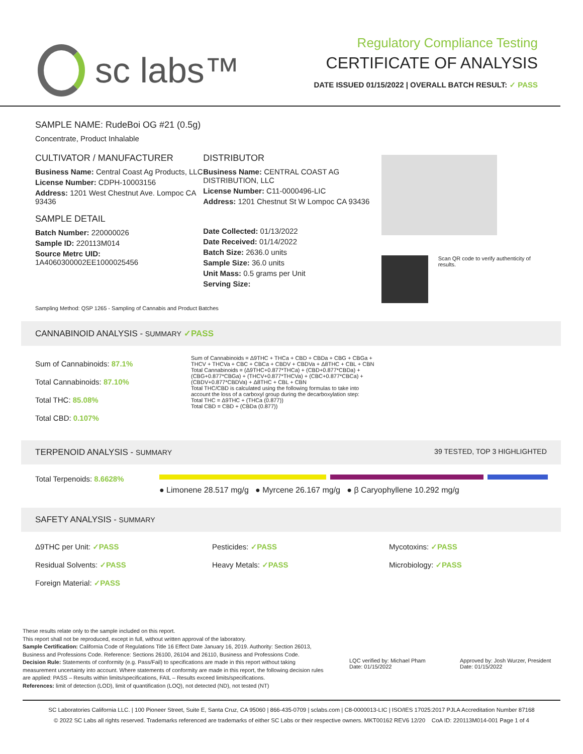sc labs™
Regulatory Compliance Testing
CERTIFICATE OF ANALYSIS
DATE ISSUED 01/15/2022 | OVERALL BATCH RESULT: ✓ PASS
SAMPLE NAME: RudeBoi OG #21 (0.5g)
Concentrate, Product Inhalable
CULTIVATOR / MANUFACTURER
Business Name: Central Coast Ag Products, LLC
License Number: CDPH-10003156
Address: 1201 West Chestnut Ave. Lompoc CA 93436
SAMPLE DETAIL
Batch Number: 220000026
Sample ID: 220113M014
Source Metrc UID:
1A4060300002EE1000025456
DISTRIBUTOR
Business Name: CENTRAL COAST AG DISTRIBUTION, LLC
License Number: C11-0000496-LIC
Address: 1201 Chestnut St W Lompoc CA 93436
Date Collected: 01/13/2022
Date Received: 01/14/2022
Batch Size: 2636.0 units
Sample Size: 36.0 units
Unit Mass: 0.5 grams per Unit
Serving Size:
Scan QR code to verify authenticity of results.
Sampling Method: QSP 1265 - Sampling of Cannabis and Product Batches
CANNABINOID ANALYSIS - SUMMARY ✓PASS
Sum of Cannabinoids: 87.1%
Total Cannabinoids: 87.10%
Total THC: 85.08%
Total CBD: 0.107%
Sum of Cannabinoids = Δ9THC + THCa + CBD + CBDa + CBG + CBGa + THCV + THCVa + CBC + CBCa + CBDV + CBDVa + Δ8THC + CBL + CBN
Total Cannabinoids = (Δ9THC+0.877*THCa) + (CBD+0.877*CBDa) + (CBG+0.877*CBGa) + (THCV+0.877*THCVa) + (CBC+0.877*CBCa) + (CBDV+0.877*CBDVa) + Δ8THC + CBL + CBN
Total THC/CBD is calculated using the following formulas to take into account the loss of a carboxyl group during the decarboxylation step:
Total THC = Δ9THC + (THCa (0.877))
Total CBD = CBD + (CBDa (0.877))
TERPENOID ANALYSIS - SUMMARY 39 TESTED, TOP 3 HIGHLIGHTED
Total Terpenoids: 8.6628%
● Limonene 28.517 mg/g ● Myrcene 26.167 mg/g ● β Caryophyllene 10.292 mg/g
SAFETY ANALYSIS - SUMMARY
Δ9THC per Unit: ✓PASS
Pesticides: ✓PASS
Mycotoxins: ✓PASS
Residual Solvents: ✓PASS
Heavy Metals: ✓PASS
Microbiology: ✓PASS
Foreign Material: ✓PASS
These results relate only to the sample included on this report.
This report shall not be reproduced, except in full, without written approval of the laboratory.
Sample Certification: California Code of Regulations Title 16 Effect Date January 16, 2019. Authority: Section 26013, Business and Professions Code. Reference: Sections 26100, 26104 and 26110, Business and Professions Code.
Decision Rule: Statements of conformity (e.g. Pass/Fail) to specifications are made in this report without taking measurement uncertainty into account. Where statements of conformity are made in this report, the following decision rules are applied: PASS – Results within limits/specifications, FAIL – Results exceed limits/specifications.
References: limit of detection (LOD), limit of quantification (LOQ), not detected (ND), not tested (NT)
LQC verified by: Michael Pham
Date: 01/15/2022
Approved by: Josh Wurzer, President
Date: 01/15/2022
SC Laboratories California LLC. | 100 Pioneer Street, Suite E, Santa Cruz, CA 95060 | 866-435-0709 | sclabs.com | C8-0000013-LIC | ISO/IES 17025:2017 PJLA Accreditation Number 87168
© 2022 SC Labs all rights reserved. Trademarks referenced are trademarks of either SC Labs or their respective owners. MKT00162 REV6 12/20 CoA ID: 220113M014-001 Page 1 of 4